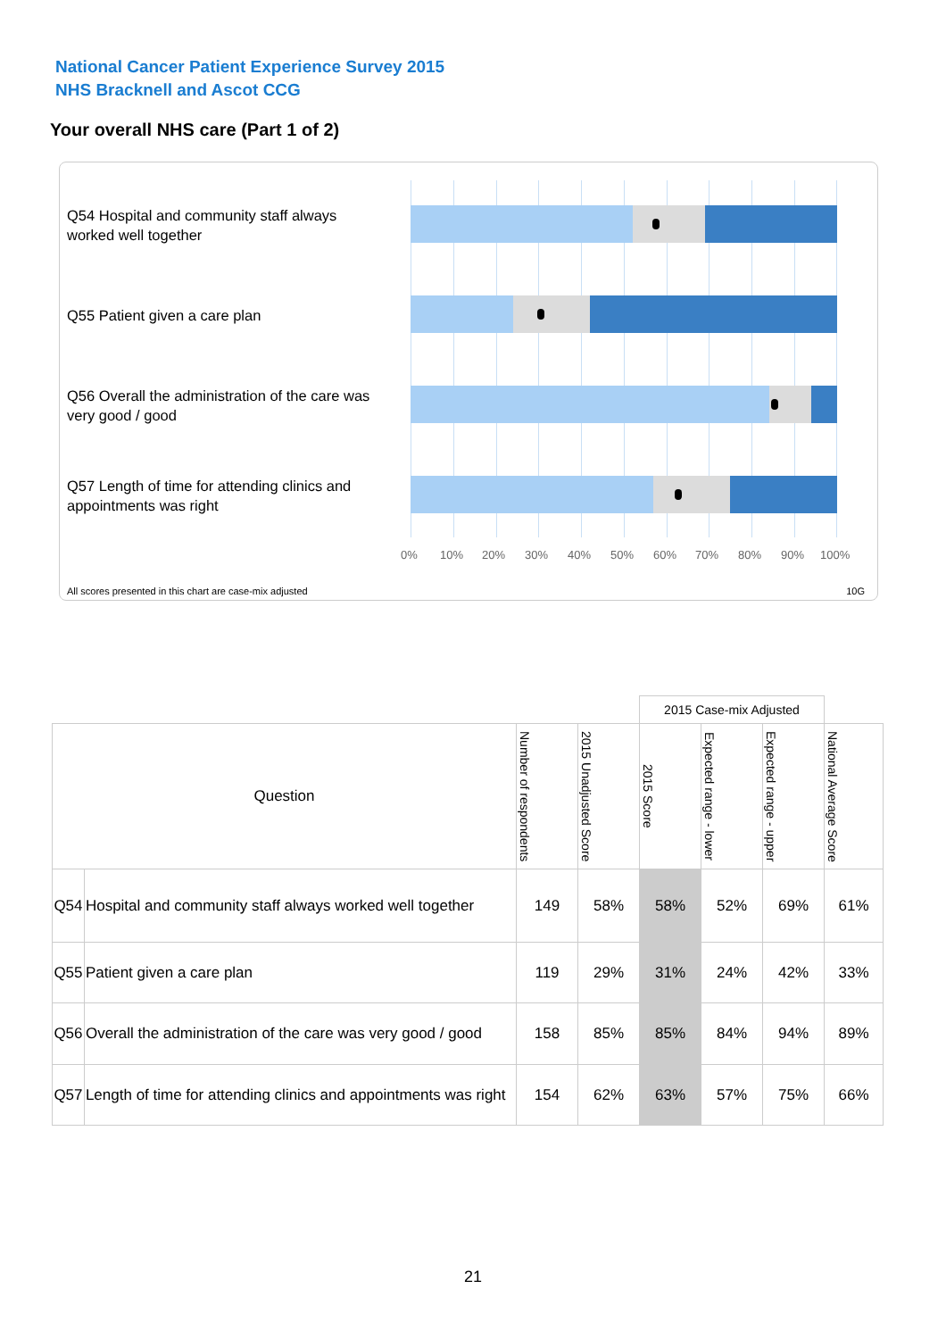National Cancer Patient Experience Survey 2015
NHS Bracknell and Ascot CCG
Your overall NHS care (Part 1 of 2)
Q54 Hospital and community staff always worked well together
Q55 Patient given a care plan
Q56 Overall the administration of the care was very good / good
Q57 Length of time for attending clinics and appointments was right
0% 10% 20% 30% 40% 50% 60% 70% 80% 90% 100%
All scores presented in this chart are case-mix adjusted
10G
| | | | | 2015 Case-mix Adjusted | | | |
| --- | --- | --- | --- | --- | --- | --- | --- |
| Question | | Number of respondents | 2015 Unadjusted Score | 2015 Score | Expected range - lower | Expected range - upper | National Average Score |
| Q54 | Hospital and community staff always worked well together | 149 | 58% | 58% | 52% | 69% | 61% |
| Q55 | Patient given a care plan | 119 | 29% | 31% | 24% | 42% | 33% |
| Q56 | Overall the administration of the care was very good / good | 158 | 85% | 85% | 84% | 94% | 89% |
| Q57 | Length of time for attending clinics and appointments was right | 154 | 62% | 63% | 57% | 75% | 66% |
21